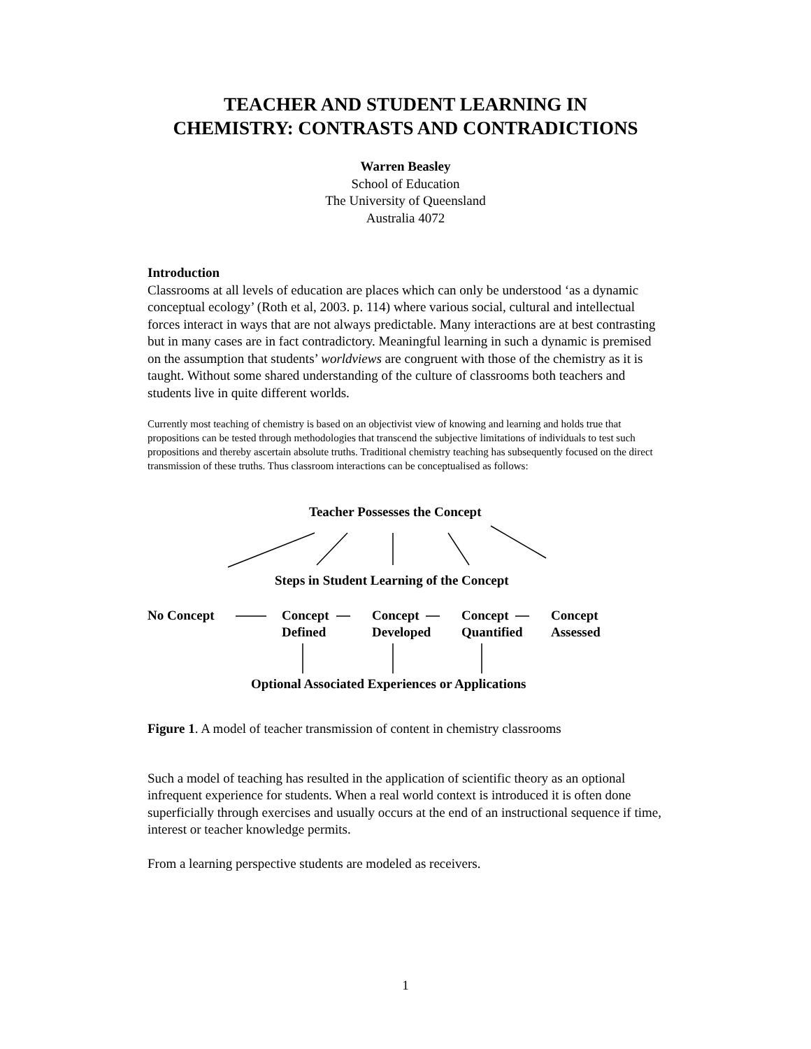TEACHER AND STUDENT LEARNING IN
CHEMISTRY: CONTRASTS AND CONTRADICTIONS
Warren Beasley
School of Education
The University of Queensland
Australia 4072
Introduction
Classrooms at all levels of education are places which can only be understood ‘as a dynamic conceptual ecology’ (Roth et al, 2003. p. 114) where various social, cultural and intellectual forces interact in ways that are not always predictable. Many interactions are at best contrasting but in many cases are in fact contradictory. Meaningful learning in such a dynamic is premised on the assumption that students’ worldviews are congruent with those of the chemistry as it is taught. Without some shared understanding of the culture of classrooms both teachers and students live in quite different worlds.
Currently most teaching of chemistry is based on an objectivist view of knowing and learning and holds true that propositions can be tested through methodologies that transcend the subjective limitations of individuals to test such propositions and thereby ascertain absolute truths. Traditional chemistry teaching has subsequently focused on the direct transmission of these truths. Thus classroom interactions can be conceptualised as follows:
Teacher Possesses the Concept
Steps in Student Learning of the Concept
No Concept
Concept
Defined
Concept
Developed
Concept
Quantified
Concept
Assessed
Optional Associated Experiences or Applications
Figure 1. A model of teacher transmission of content in chemistry classrooms
Such a model of teaching has resulted in the application of scientific theory as an optional infrequent experience for students. When a real world context is introduced it is often done superficially through exercises and usually occurs at the end of an instructional sequence if time, interest or teacher knowledge permits.
From a learning perspective students are modeled as receivers.
1